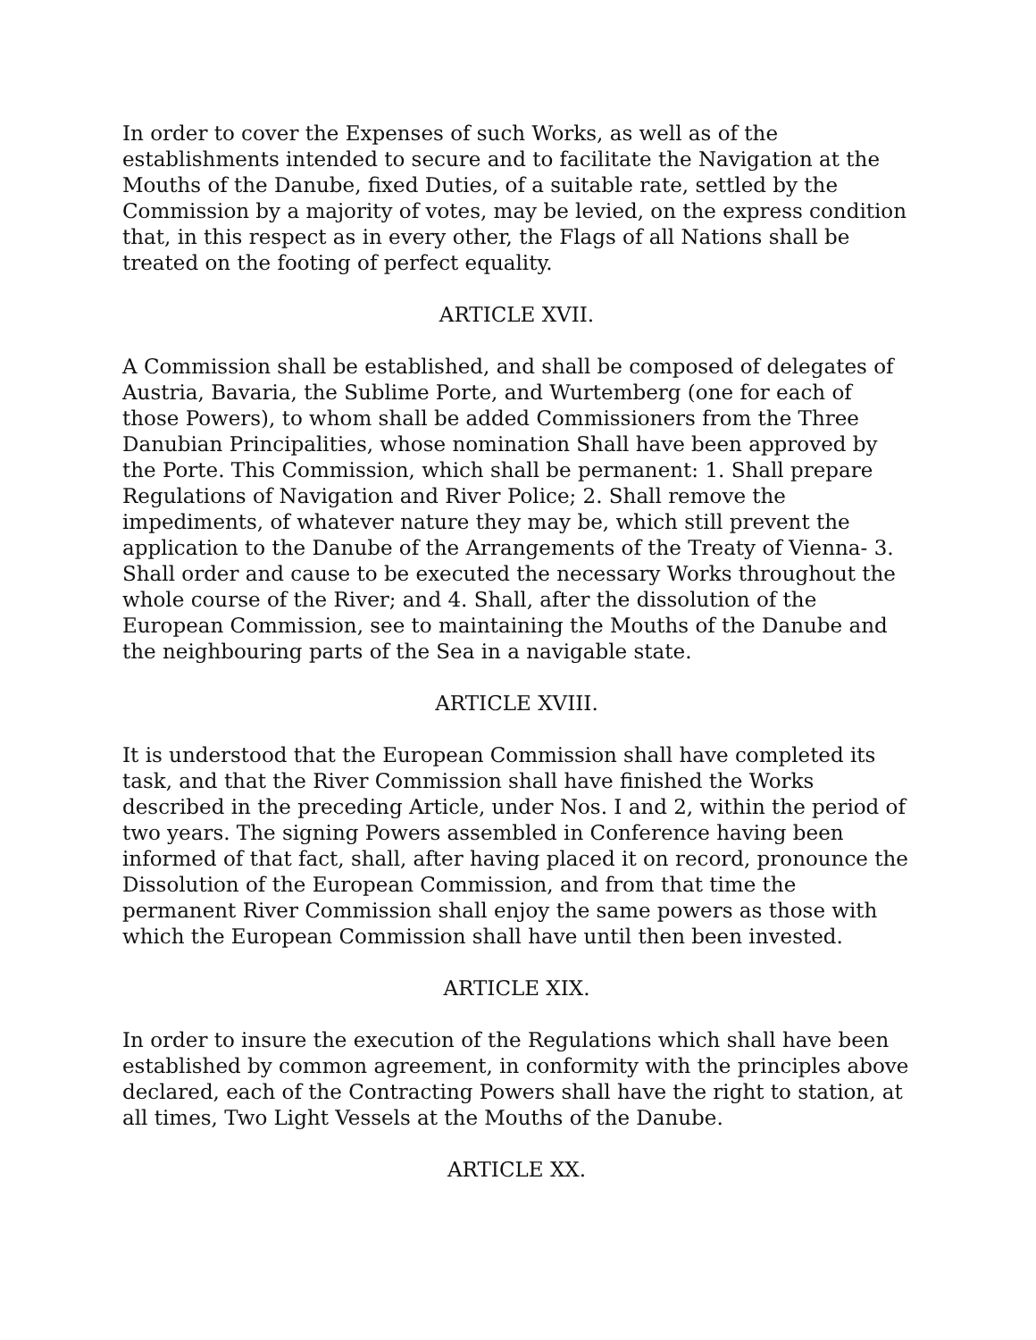In order to cover the Expenses of such Works, as well as of the establishments intended to secure and to facilitate the Navigation at the Mouths of the Danube, fixed Duties, of a suitable rate, settled by the Commission by a majority of votes, may be levied, on the express condition that, in this respect as in every other, the Flags of all Nations shall be treated on the footing of perfect equality.
ARTICLE XVII.
A Commission shall be established, and shall be composed of delegates of Austria, Bavaria, the Sublime Porte, and Wurtemberg (one for each of those Powers), to whom shall be added Commissioners from the Three Danubian Principalities, whose nomination Shall have been approved by the Porte. This Commission, which shall be permanent: 1. Shall prepare Regulations of Navigation and River Police; 2. Shall remove the impediments, of whatever nature they may be, which still prevent the application to the Danube of the Arrangements of the Treaty of Vienna- 3. Shall order and cause to be executed the necessary Works throughout the whole course of the River; and 4. Shall, after the dissolution of the European Commission, see to maintaining the Mouths of the Danube and the neighbouring parts of the Sea in a navigable state.
ARTICLE XVIII.
It is understood that the European Commission shall have completed its task, and that the River Commission shall have finished the Works described in the preceding Article, under Nos. I and 2, within the period of two years. The signing Powers assembled in Conference having been informed of that fact, shall, after having placed it on record, pronounce the Dissolution of the European Commission, and from that time the permanent River Commission shall enjoy the same powers as those with which the European Commission shall have until then been invested.
ARTICLE XIX.
In order to insure the execution of the Regulations which shall have been established by common agreement, in conformity with the principles above declared, each of the Contracting Powers shall have the right to station, at all times, Two Light Vessels at the Mouths of the Danube.
ARTICLE XX.